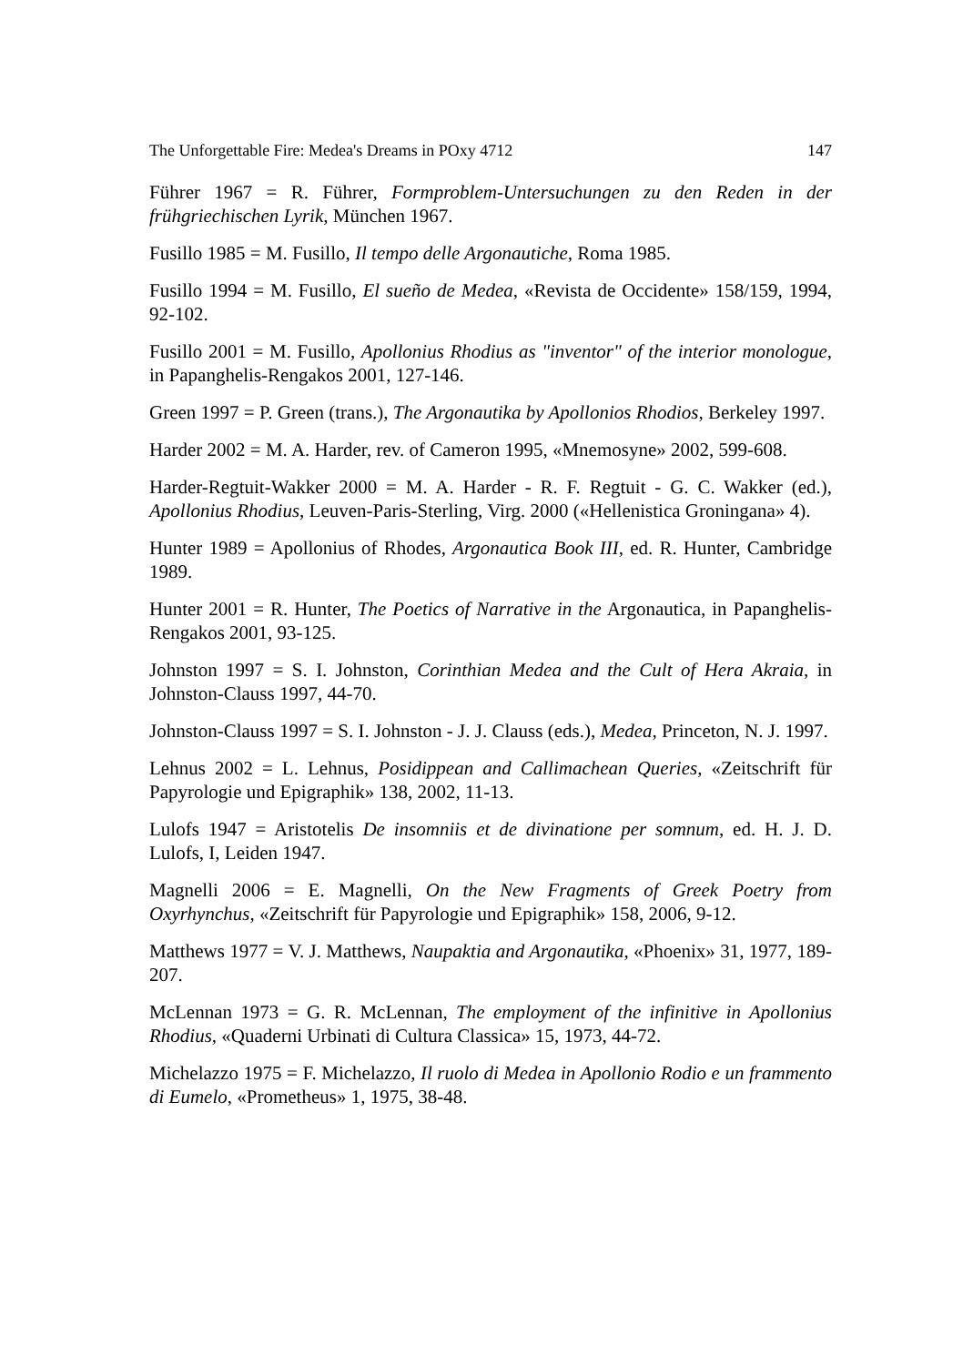The Unforgettable Fire: Medea's Dreams in POxy 4712 147
Führer 1967 = R. Führer, Formproblem-Untersuchungen zu den Reden in der frühgriechischen Lyrik, München 1967.
Fusillo 1985 = M. Fusillo, Il tempo delle Argonautiche, Roma 1985.
Fusillo 1994 = M. Fusillo, El sueño de Medea, «Revista de Occidente» 158/159, 1994, 92-102.
Fusillo 2001 = M. Fusillo, Apollonius Rhodius as "inventor" of the interior monologue, in Papanghelis-Rengakos 2001, 127-146.
Green 1997 = P. Green (trans.), The Argonautika by Apollonios Rhodios, Berkeley 1997.
Harder 2002 = M. A. Harder, rev. of Cameron 1995, «Mnemosyne» 2002, 599-608.
Harder-Regtuit-Wakker 2000 = M. A. Harder - R. F. Regtuit - G. C. Wakker (ed.), Apollonius Rhodius, Leuven-Paris-Sterling, Virg. 2000 («Hellenistica Groningana» 4).
Hunter 1989 = Apollonius of Rhodes, Argonautica Book III, ed. R. Hunter, Cambridge 1989.
Hunter 2001 = R. Hunter, The Poetics of Narrative in the Argonautica, in Papanghelis-Rengakos 2001, 93-125.
Johnston 1997 = S. I. Johnston, Corinthian Medea and the Cult of Hera Akraia, in Johnston-Clauss 1997, 44-70.
Johnston-Clauss 1997 = S. I. Johnston - J. J. Clauss (eds.), Medea, Princeton, N. J. 1997.
Lehnus 2002 = L. Lehnus, Posidippean and Callimachean Queries, «Zeitschrift für Papyrologie und Epigraphik» 138, 2002, 11-13.
Lulofs 1947 = Aristotelis De insomniis et de divinatione per somnum, ed. H. J. D. Lulofs, I, Leiden 1947.
Magnelli 2006 = E. Magnelli, On the New Fragments of Greek Poetry from Oxyrhynchus, «Zeitschrift für Papyrologie und Epigraphik» 158, 2006, 9-12.
Matthews 1977 = V. J. Matthews, Naupaktia and Argonautika, «Phoenix» 31, 1977, 189-207.
McLennan 1973 = G. R. McLennan, The employment of the infinitive in Apollonius Rhodius, «Quaderni Urbinati di Cultura Classica» 15, 1973, 44-72.
Michelazzo 1975 = F. Michelazzo, Il ruolo di Medea in Apollonio Rodio e un frammento di Eumelo, «Prometheus» 1, 1975, 38-48.